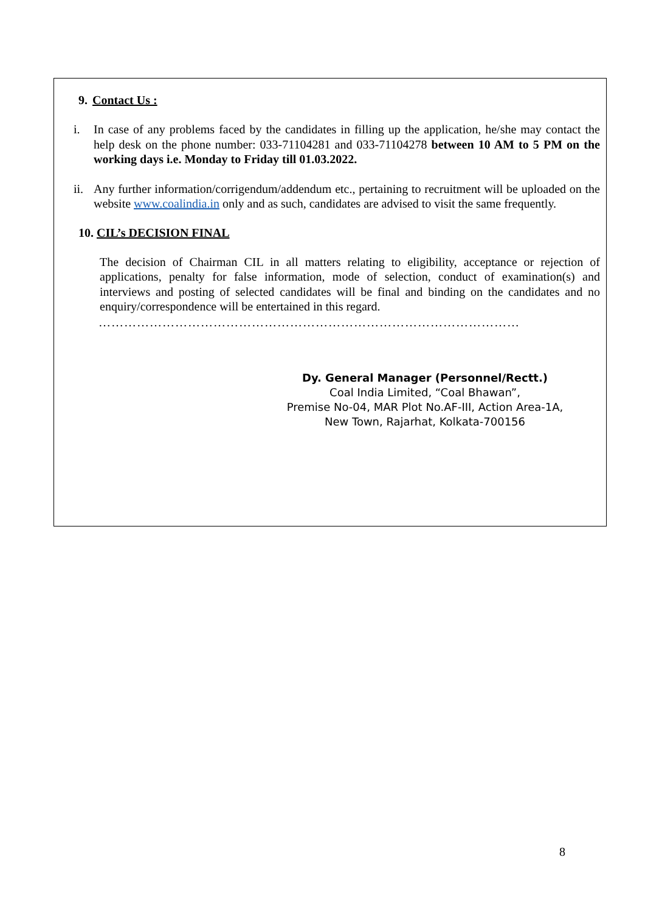9. Contact Us :
i. In case of any problems faced by the candidates in filling up the application, he/she may contact the help desk on the phone number: 033-71104281 and 033-71104278 between 10 AM to 5 PM on the working days i.e. Monday to Friday till 01.03.2022.
ii.
Any further information/corrigendum/addendum etc., pertaining to recruitment will be uploaded on the website www.coalindia.in only and as such, candidates are advised to visit the same frequently.
10. CIL’s DECISION FINAL
The decision of Chairman CIL in all matters relating to eligibility, acceptance or rejection of applications, penalty for false information, mode of selection, conduct of examination(s) and interviews and posting of selected candidates will be final and binding on the candidates and no enquiry/correspondence will be entertained in this regard.
………………………………………………………………………………………
Dy. General Manager (Personnel/Rectt.)
Coal India Limited, “Coal Bhawan”,
Premise No-04, MAR Plot No.AF-III, Action Area-1A,
New Town, Rajarhat, Kolkata-700156
8